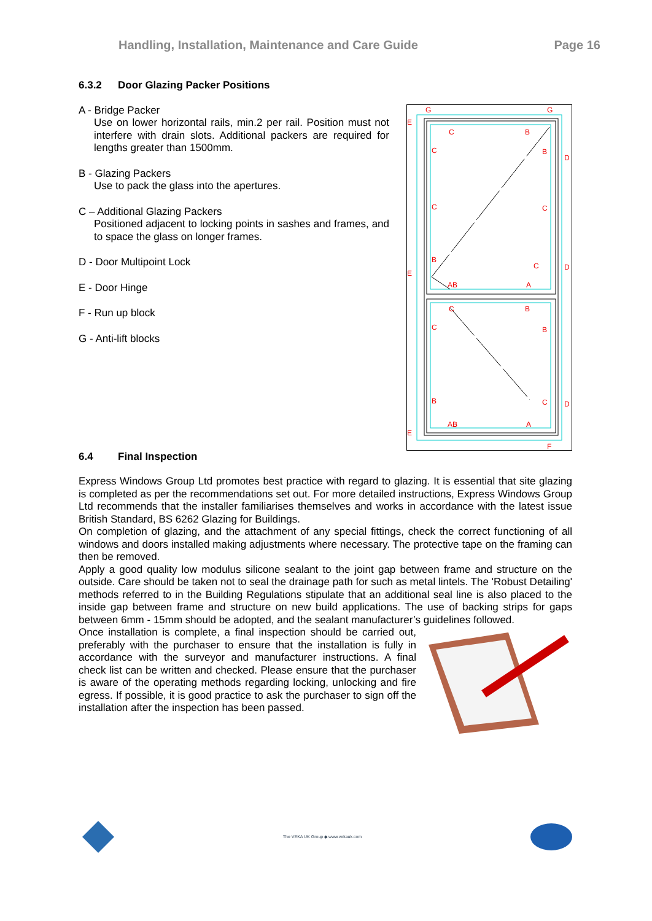Handling, Installation, Maintenance and Care Guide Page 16
6.3.2 Door Glazing Packer Positions
A - Bridge Packer
Use on lower horizontal rails, min.2 per rail. Position must not interfere with drain slots. Additional packers are required for lengths greater than 1500mm.
B - Glazing Packers
Use to pack the glass into the apertures.
C – Additional Glazing Packers
Positioned adjacent to locking points in sashes and frames, and to space the glass on longer frames.
D - Door Multipoint Lock
E - Door Hinge
F - Run up block
G - Anti-lift blocks
G
G
E
E
E
C
B
C
B
D
C
C
B
C
D
AB
A
C
B
C
B
B
C
D
AB
A
F
6.4 Final Inspection
Express Windows Group Ltd promotes best practice with regard to glazing. It is essential that site glazing is completed as per the recommendations set out. For more detailed instructions, Express Windows Group Ltd recommends that the installer familiarises themselves and works in accordance with the latest issue British Standard, BS 6262 Glazing for Buildings.
On completion of glazing, and the attachment of any special fittings, check the correct functioning of all windows and doors installed making adjustments where necessary. The protective tape on the framing can then be removed.
Apply a good quality low modulus silicone sealant to the joint gap between frame and structure on the outside. Care should be taken not to seal the drainage path for such as metal lintels. The 'Robust Detailing' methods referred to in the Building Regulations stipulate that an additional seal line is also placed to the inside gap between frame and structure on new build applications. The use of backing strips for gaps between 6mm - 15mm should be adopted, and the sealant manufacturer’s guidelines followed.
Once installation is complete, a final inspection should be carried out, preferably with the purchaser to ensure that the installation is fully in accordance with the surveyor and manufacturer instructions. A final check list can be written and checked. Please ensure that the purchaser is aware of the operating methods regarding locking, unlocking and fire egress. If possible, it is good practice to ask the purchaser to sign off the installation after the inspection has been passed.
The VEKA UK Group ◆ www.vekauk.com